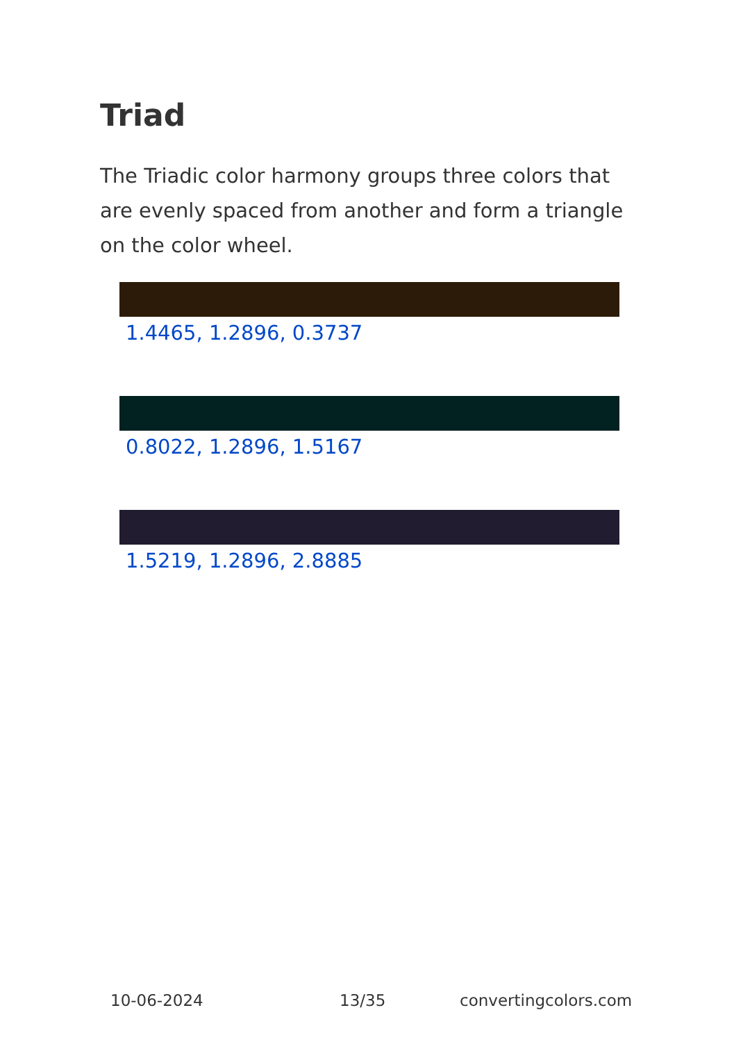Triad
The Triadic color harmony groups three colors that are evenly spaced from another and form a triangle on the color wheel.
1.4465, 1.2896, 0.3737
0.8022, 1.2896, 1.5167
1.5219, 1.2896, 2.8885
10-06-2024 13/35 convertingcolors.com